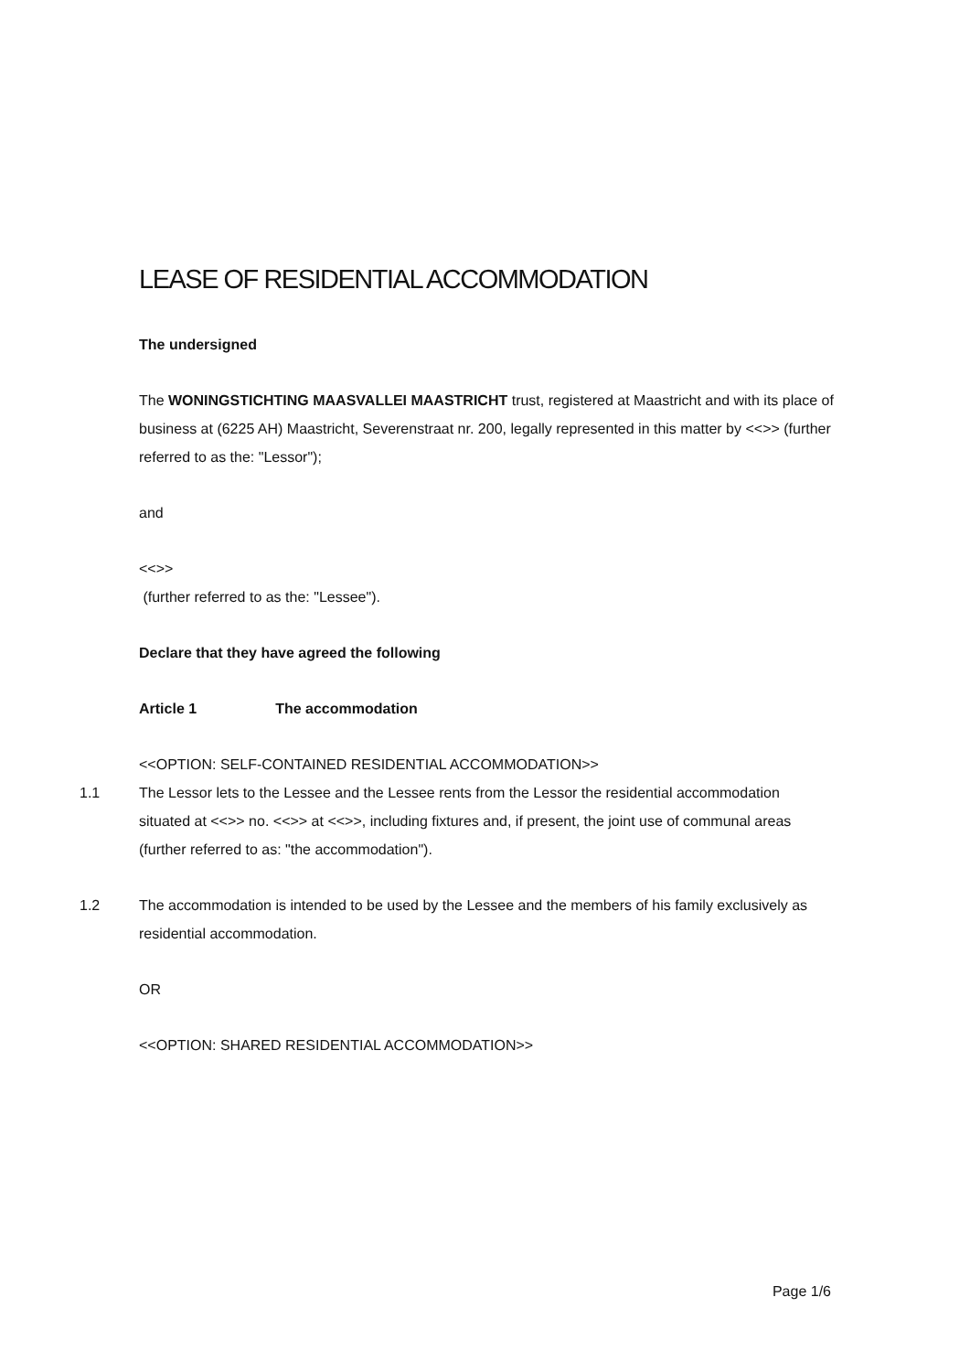LEASE OF RESIDENTIAL ACCOMMODATION
The undersigned
The WONINGSTICHTING MAASVALLEI MAASTRICHT trust, registered at Maastricht and with its place of business at (6225 AH) Maastricht, Severenstraat nr. 200, legally represented in this matter by <<>> (further referred to as the: "Lessor");
and
<<>>
(further referred to as the: "Lessee").
Declare that they have agreed the following
Article 1 The accommodation
<<OPTION: SELF-CONTAINED RESIDENTIAL ACCOMMODATION>>
1.1 The Lessor lets to the Lessee and the Lessee rents from the Lessor the residential accommodation situated at <<>> no. <<>> at <<>>, including fixtures and, if present, the joint use of communal areas (further referred to as: "the accommodation").
1.2 The accommodation is intended to be used by the Lessee and the members of his family exclusively as residential accommodation.
OR
<<OPTION: SHARED RESIDENTIAL ACCOMMODATION>>
Page 1/6